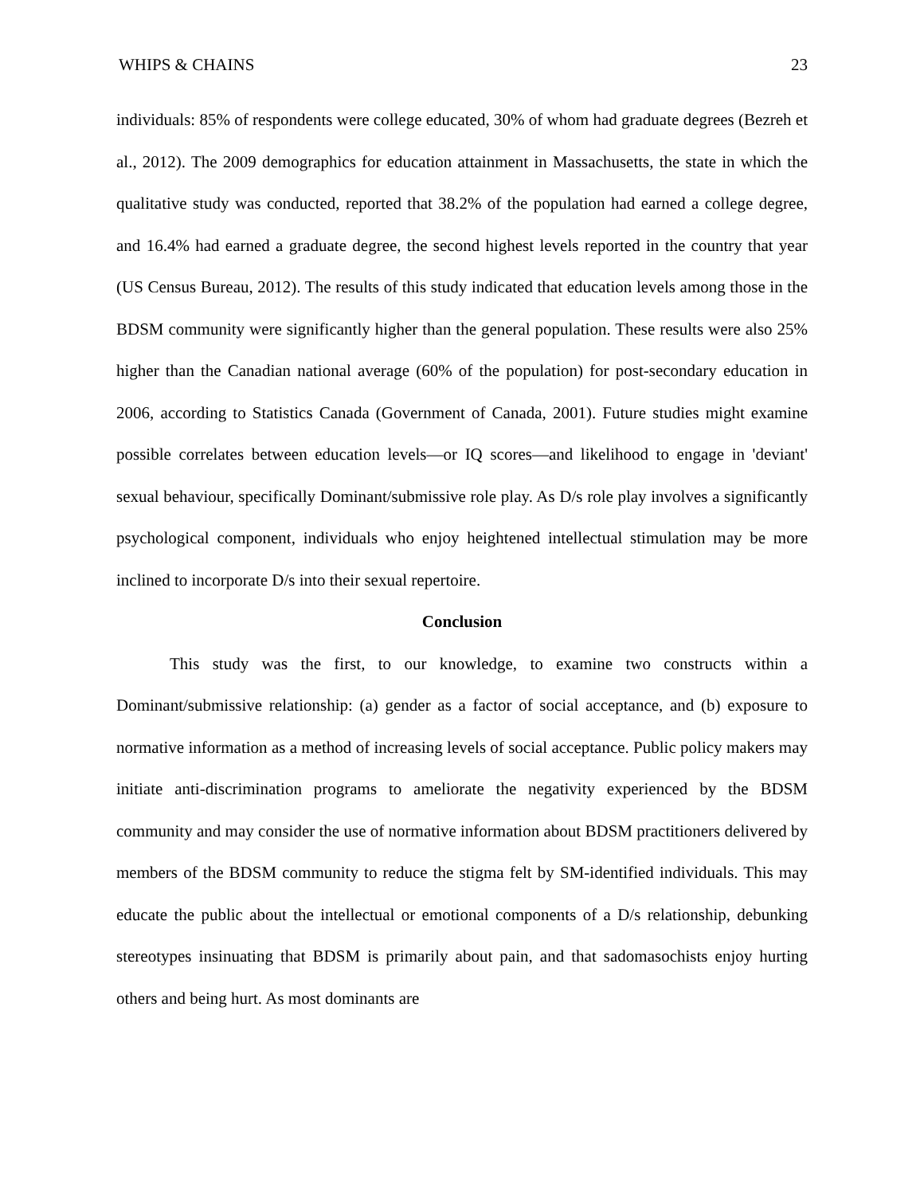WHIPS & CHAINS 23
individuals: 85% of respondents were college educated, 30% of whom had graduate degrees (Bezreh et al., 2012). The 2009 demographics for education attainment in Massachusetts, the state in which the qualitative study was conducted, reported that 38.2% of the population had earned a college degree, and 16.4% had earned a graduate degree, the second highest levels reported in the country that year (US Census Bureau, 2012). The results of this study indicated that education levels among those in the BDSM community were significantly higher than the general population. These results were also 25% higher than the Canadian national average (60% of the population) for post-secondary education in 2006, according to Statistics Canada (Government of Canada, 2001). Future studies might examine possible correlates between education levels—or IQ scores—and likelihood to engage in 'deviant' sexual behaviour, specifically Dominant/submissive role play. As D/s role play involves a significantly psychological component, individuals who enjoy heightened intellectual stimulation may be more inclined to incorporate D/s into their sexual repertoire.
Conclusion
This study was the first, to our knowledge, to examine two constructs within a Dominant/submissive relationship: (a) gender as a factor of social acceptance, and (b) exposure to normative information as a method of increasing levels of social acceptance. Public policy makers may initiate anti-discrimination programs to ameliorate the negativity experienced by the BDSM community and may consider the use of normative information about BDSM practitioners delivered by members of the BDSM community to reduce the stigma felt by SM-identified individuals. This may educate the public about the intellectual or emotional components of a D/s relationship, debunking stereotypes insinuating that BDSM is primarily about pain, and that sadomasochists enjoy hurting others and being hurt. As most dominants are